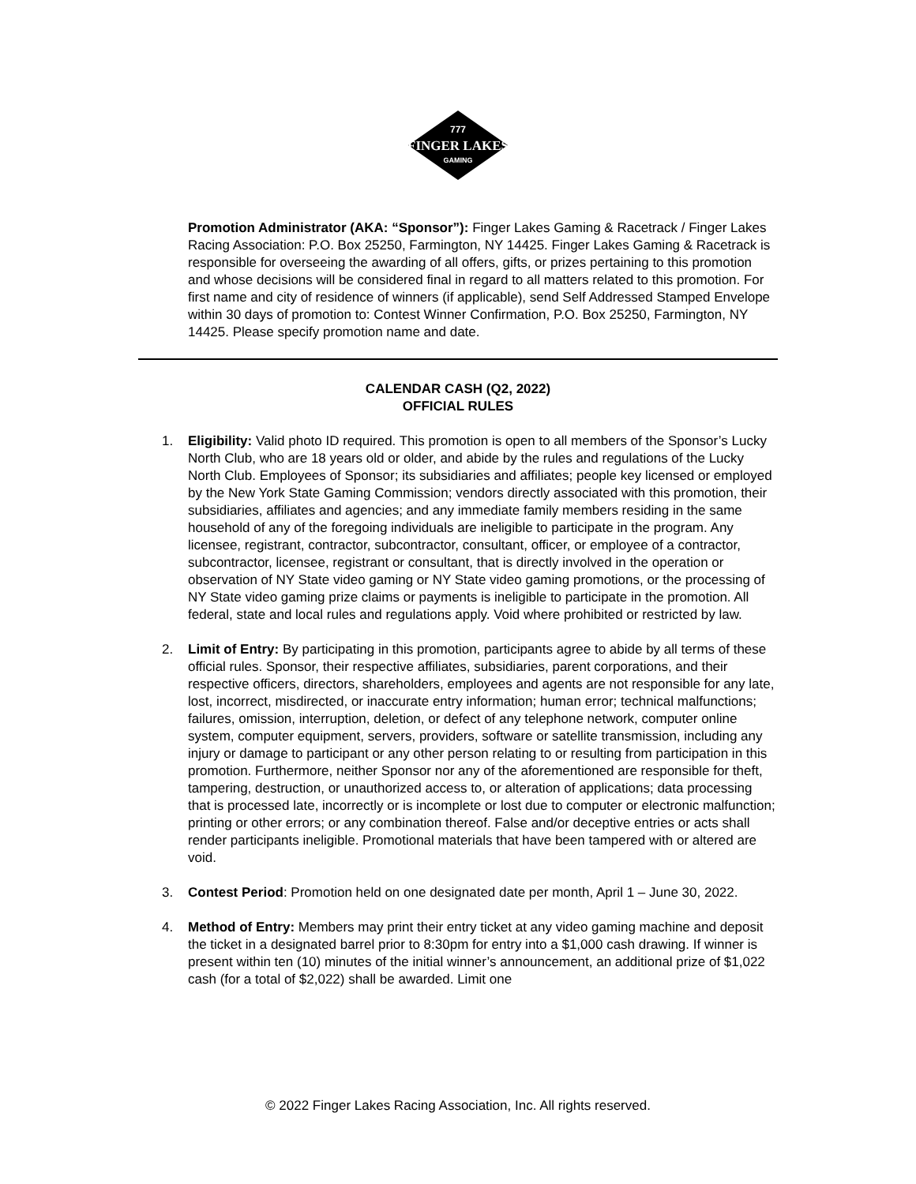FINGER LAKES
GAMING
777
Promotion Administrator (AKA: “Sponsor”): Finger Lakes Gaming & Racetrack / Finger Lakes Racing Association: P.O. Box 25250, Farmington, NY 14425. Finger Lakes Gaming & Racetrack is responsible for overseeing the awarding of all offers, gifts, or prizes pertaining to this promotion and whose decisions will be considered final in regard to all matters related to this promotion. For first name and city of residence of winners (if applicable), send Self Addressed Stamped Envelope within 30 days of promotion to: Contest Winner Confirmation, P.O. Box 25250, Farmington, NY 14425. Please specify promotion name and date.
CALENDAR CASH (Q2, 2022)
OFFICIAL RULES
1. Eligibility: Valid photo ID required. This promotion is open to all members of the Sponsor’s Lucky North Club, who are 18 years old or older, and abide by the rules and regulations of the Lucky North Club. Employees of Sponsor; its subsidiaries and affiliates; people key licensed or employed by the New York State Gaming Commission; vendors directly associated with this promotion, their subsidiaries, affiliates and agencies; and any immediate family members residing in the same household of any of the foregoing individuals are ineligible to participate in the program. Any licensee, registrant, contractor, subcontractor, consultant, officer, or employee of a contractor, subcontractor, licensee, registrant or consultant, that is directly involved in the operation or observation of NY State video gaming or NY State video gaming promotions, or the processing of NY State video gaming prize claims or payments is ineligible to participate in the promotion. All federal, state and local rules and regulations apply. Void where prohibited or restricted by law.
2. Limit of Entry: By participating in this promotion, participants agree to abide by all terms of these official rules. Sponsor, their respective affiliates, subsidiaries, parent corporations, and their respective officers, directors, shareholders, employees and agents are not responsible for any late, lost, incorrect, misdirected, or inaccurate entry information; human error; technical malfunctions; failures, omission, interruption, deletion, or defect of any telephone network, computer online system, computer equipment, servers, providers, software or satellite transmission, including any injury or damage to participant or any other person relating to or resulting from participation in this promotion. Furthermore, neither Sponsor nor any of the aforementioned are responsible for theft, tampering, destruction, or unauthorized access to, or alteration of applications; data processing that is processed late, incorrectly or is incomplete or lost due to computer or electronic malfunction; printing or other errors; or any combination thereof. False and/or deceptive entries or acts shall render participants ineligible. Promotional materials that have been tampered with or altered are void.
3. Contest Period: Promotion held on one designated date per month, April 1 – June 30, 2022.
4. Method of Entry: Members may print their entry ticket at any video gaming machine and deposit the ticket in a designated barrel prior to 8:30pm for entry into a $1,000 cash drawing. If winner is present within ten (10) minutes of the initial winner’s announcement, an additional prize of $1,022 cash (for a total of $2,022) shall be awarded. Limit one
© 2022 Finger Lakes Racing Association, Inc. All rights reserved.